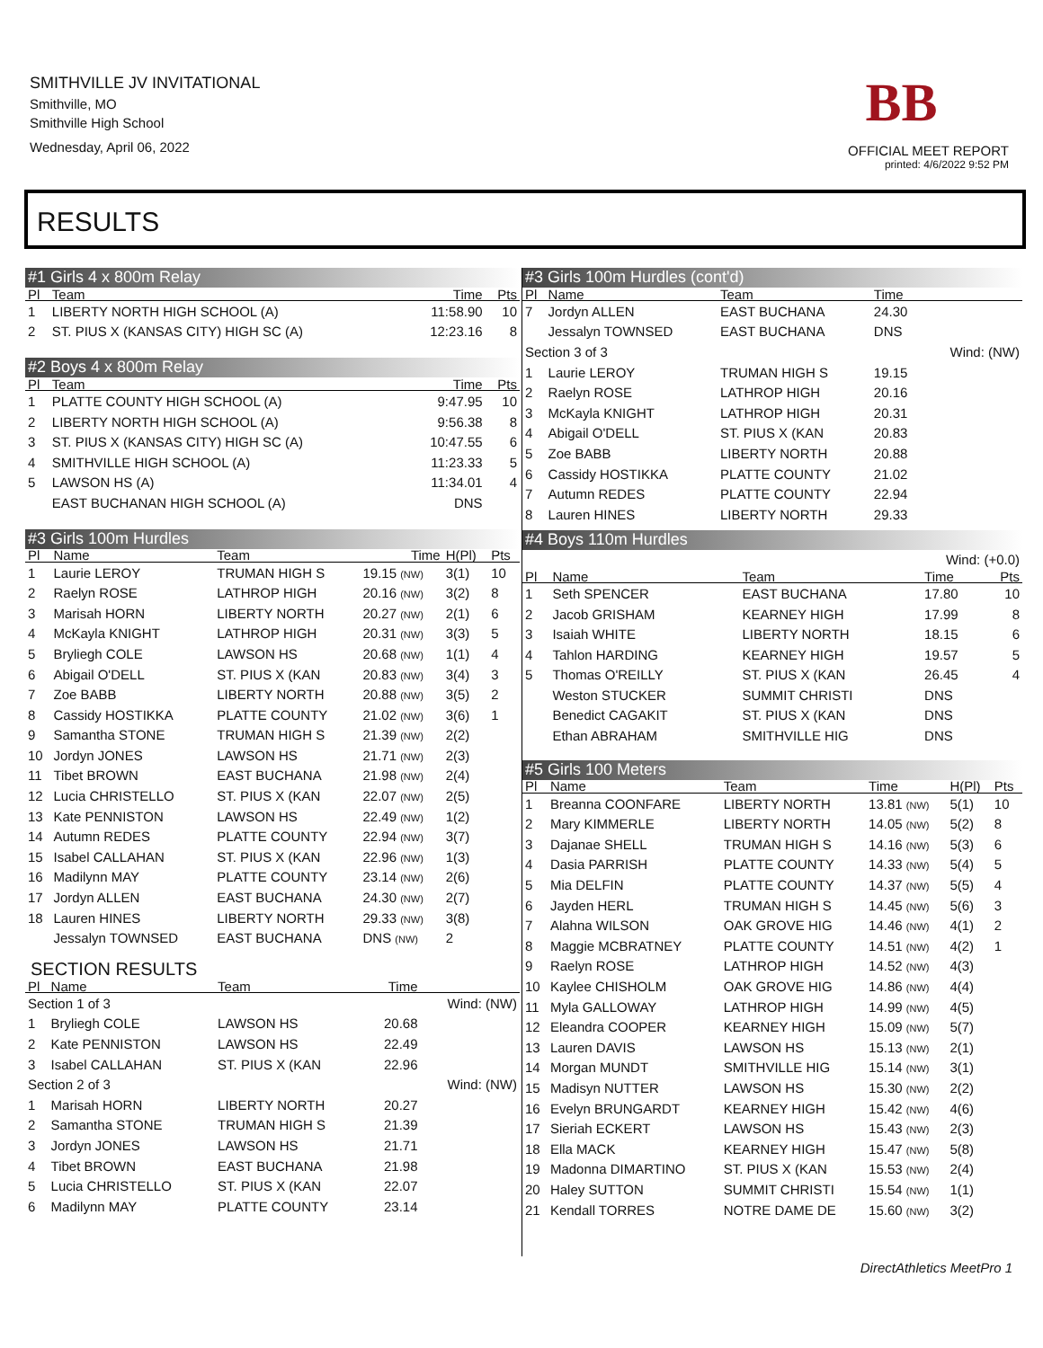SMITHVILLE JV INVITATIONAL
Smithville, MO
Smithville High School
Wednesday, April 06, 2022
BB
OFFICIAL MEET REPORT
printed: 4/6/2022 9:52 PM
RESULTS
#1 Girls 4 x 800m Relay
| Pl | Team | Time | Pts |
| --- | --- | --- | --- |
| 1 | LIBERTY NORTH HIGH SCHOOL (A) | 11:58.90 | 10 |
| 2 | ST. PIUS X (KANSAS CITY) HIGH SC (A) | 12:23.16 | 8 |
#2 Boys 4 x 800m Relay
| Pl | Team | Time | Pts |
| --- | --- | --- | --- |
| 1 | PLATTE COUNTY HIGH SCHOOL (A) | 9:47.95 | 10 |
| 2 | LIBERTY NORTH HIGH SCHOOL (A) | 9:56.38 | 8 |
| 3 | ST. PIUS X (KANSAS CITY) HIGH SC (A) | 10:47.55 | 6 |
| 4 | SMITHVILLE HIGH SCHOOL (A) | 11:23.33 | 5 |
| 5 | LAWSON HS (A) | 11:34.01 | 4 |
| | EAST BUCHANAN HIGH SCHOOL (A) | DNS | |
#3 Girls 100m Hurdles
| Pl | Name | Team | Time | H(Pl) | Pts |
| --- | --- | --- | --- | --- | --- |
| 1 | Laurie LEROY | TRUMAN HIGH S | 19.15 (NW) | 3(1) | 10 |
| 2 | Raelyn ROSE | LATHROP HIGH | 20.16 (NW) | 3(2) | 8 |
| 3 | Marisah HORN | LIBERTY NORTH | 20.27 (NW) | 2(1) | 6 |
| 4 | McKayla KNIGHT | LATHROP HIGH | 20.31 (NW) | 3(3) | 5 |
| 5 | Bryliegh COLE | LAWSON HS | 20.68 (NW) | 1(1) | 4 |
| 6 | Abigail O'DELL | ST. PIUS X (KAN | 20.83 (NW) | 3(4) | 3 |
| 7 | Zoe BABB | LIBERTY NORTH | 20.88 (NW) | 3(5) | 2 |
| 8 | Cassidy HOSTIKKA | PLATTE COUNTY | 21.02 (NW) | 3(6) | 1 |
| 9 | Samantha STONE | TRUMAN HIGH S | 21.39 (NW) | 2(2) | |
| 10 | Jordyn JONES | LAWSON HS | 21.71 (NW) | 2(3) | |
| 11 | Tibet BROWN | EAST BUCHANA | 21.98 (NW) | 2(4) | |
| 12 | Lucia CHRISTELLO | ST. PIUS X (KAN | 22.07 (NW) | 2(5) | |
| 13 | Kate PENNISTON | LAWSON HS | 22.49 (NW) | 1(2) | |
| 14 | Autumn REDES | PLATTE COUNTY | 22.94 (NW) | 3(7) | |
| 15 | Isabel CALLAHAN | ST. PIUS X (KAN | 22.96 (NW) | 1(3) | |
| 16 | Madilynn MAY | PLATTE COUNTY | 23.14 (NW) | 2(6) | |
| 17 | Jordyn ALLEN | EAST BUCHANA | 24.30 (NW) | 2(7) | |
| 18 | Lauren HINES | LIBERTY NORTH | 29.33 (NW) | 3(8) | |
| | Jessalyn TOWNSED | EAST BUCHANA | DNS (NW) | 2 | |
SECTION RESULTS
| Pl | Name | Team | Time | |
| --- | --- | --- | --- | --- |
| Section 1 of 3 | | | | Wind: (NW) |
| 1 | Bryliegh COLE | LAWSON HS | 20.68 | |
| 2 | Kate PENNISTON | LAWSON HS | 22.49 | |
| 3 | Isabel CALLAHAN | ST. PIUS X (KAN | 22.96 | |
| Section 2 of 3 | | | | Wind: (NW) |
| 1 | Marisah HORN | LIBERTY NORTH | 20.27 | |
| 2 | Samantha STONE | TRUMAN HIGH S | 21.39 | |
| 3 | Jordyn JONES | LAWSON HS | 21.71 | |
| 4 | Tibet BROWN | EAST BUCHANA | 21.98 | |
| 5 | Lucia CHRISTELLO | ST. PIUS X (KAN | 22.07 | |
| 6 | Madilynn MAY | PLATTE COUNTY | 23.14 | |
#3 Girls 100m Hurdles (cont'd)
| Pl | Name | Team | Time | |
| --- | --- | --- | --- | --- |
| 7 | Jordyn ALLEN | EAST BUCHANA | 24.30 | |
| | Jessalyn TOWNSED | EAST BUCHANA | DNS | |
| Section 3 of 3 | | | | Wind: (NW) |
| 1 | Laurie LEROY | TRUMAN HIGH S | 19.15 | |
| 2 | Raelyn ROSE | LATHROP HIGH | 20.16 | |
| 3 | McKayla KNIGHT | LATHROP HIGH | 20.31 | |
| 4 | Abigail O'DELL | ST. PIUS X (KAN | 20.83 | |
| 5 | Zoe BABB | LIBERTY NORTH | 20.88 | |
| 6 | Cassidy HOSTIKKA | PLATTE COUNTY | 21.02 | |
| 7 | Autumn REDES | PLATTE COUNTY | 22.94 | |
| 8 | Lauren HINES | LIBERTY NORTH | 29.33 | |
#4 Boys 110m Hurdles
| Wind: (+0.0) | | | | |
| Pl | Name | Team | Time | Pts |
| 1 | Seth SPENCER | EAST BUCHANA | 17.80 | 10 |
| 2 | Jacob GRISHAM | KEARNEY HIGH | 17.99 | 8 |
| 3 | Isaiah WHITE | LIBERTY NORTH | 18.15 | 6 |
| 4 | Tahlon HARDING | KEARNEY HIGH | 19.57 | 5 |
| 5 | Thomas O'REILLY | ST. PIUS X (KAN | 26.45 | 4 |
| | Weston STUCKER | SUMMIT CHRISTI | DNS | |
| | Benedict CAGAKIT | ST. PIUS X (KAN | DNS | |
| | Ethan ABRAHAM | SMITHVILLE HIG | DNS | |
#5 Girls 100 Meters
| Pl | Name | Team | Time | H(Pl) | Pts |
| --- | --- | --- | --- | --- | --- |
| 1 | Breanna COONFARE | LIBERTY NORTH | 13.81 (NW) | 5(1) | 10 |
| 2 | Mary KIMMERLE | LIBERTY NORTH | 14.05 (NW) | 5(2) | 8 |
| 3 | Dajanae SHELL | TRUMAN HIGH S | 14.16 (NW) | 5(3) | 6 |
| 4 | Dasia PARRISH | PLATTE COUNTY | 14.33 (NW) | 5(4) | 5 |
| 5 | Mia DELFIN | PLATTE COUNTY | 14.37 (NW) | 5(5) | 4 |
| 6 | Jayden HERL | TRUMAN HIGH S | 14.45 (NW) | 5(6) | 3 |
| 7 | Alahna WILSON | OAK GROVE HIG | 14.46 (NW) | 4(1) | 2 |
| 8 | Maggie MCBRATNEY | PLATTE COUNTY | 14.51 (NW) | 4(2) | 1 |
| 9 | Raelyn ROSE | LATHROP HIGH | 14.52 (NW) | 4(3) | |
| 10 | Kaylee CHISHOLM | OAK GROVE HIG | 14.86 (NW) | 4(4) | |
| 11 | Myla GALLOWAY | LATHROP HIGH | 14.99 (NW) | 4(5) | |
| 12 | Eleandra COOPER | KEARNEY HIGH | 15.09 (NW) | 5(7) | |
| 13 | Lauren DAVIS | LAWSON HS | 15.13 (NW) | 2(1) | |
| 14 | Morgan MUNDT | SMITHVILLE HIG | 15.14 (NW) | 3(1) | |
| 15 | Madisyn NUTTER | LAWSON HS | 15.30 (NW) | 2(2) | |
| 16 | Evelyn BRUNGARDT | KEARNEY HIGH | 15.42 (NW) | 4(6) | |
| 17 | Sieriah ECKERT | LAWSON HS | 15.43 (NW) | 2(3) | |
| 18 | Ella MACK | KEARNEY HIGH | 15.47 (NW) | 5(8) | |
| 19 | Madonna DIMARTINO | ST. PIUS X (KAN | 15.53 (NW) | 2(4) | |
| 20 | Haley SUTTON | SUMMIT CHRISTI | 15.54 (NW) | 1(1) | |
| 21 | Kendall TORRES | NOTRE DAME DE | 15.60 (NW) | 3(2) | |
DirectAthletics MeetPro 1